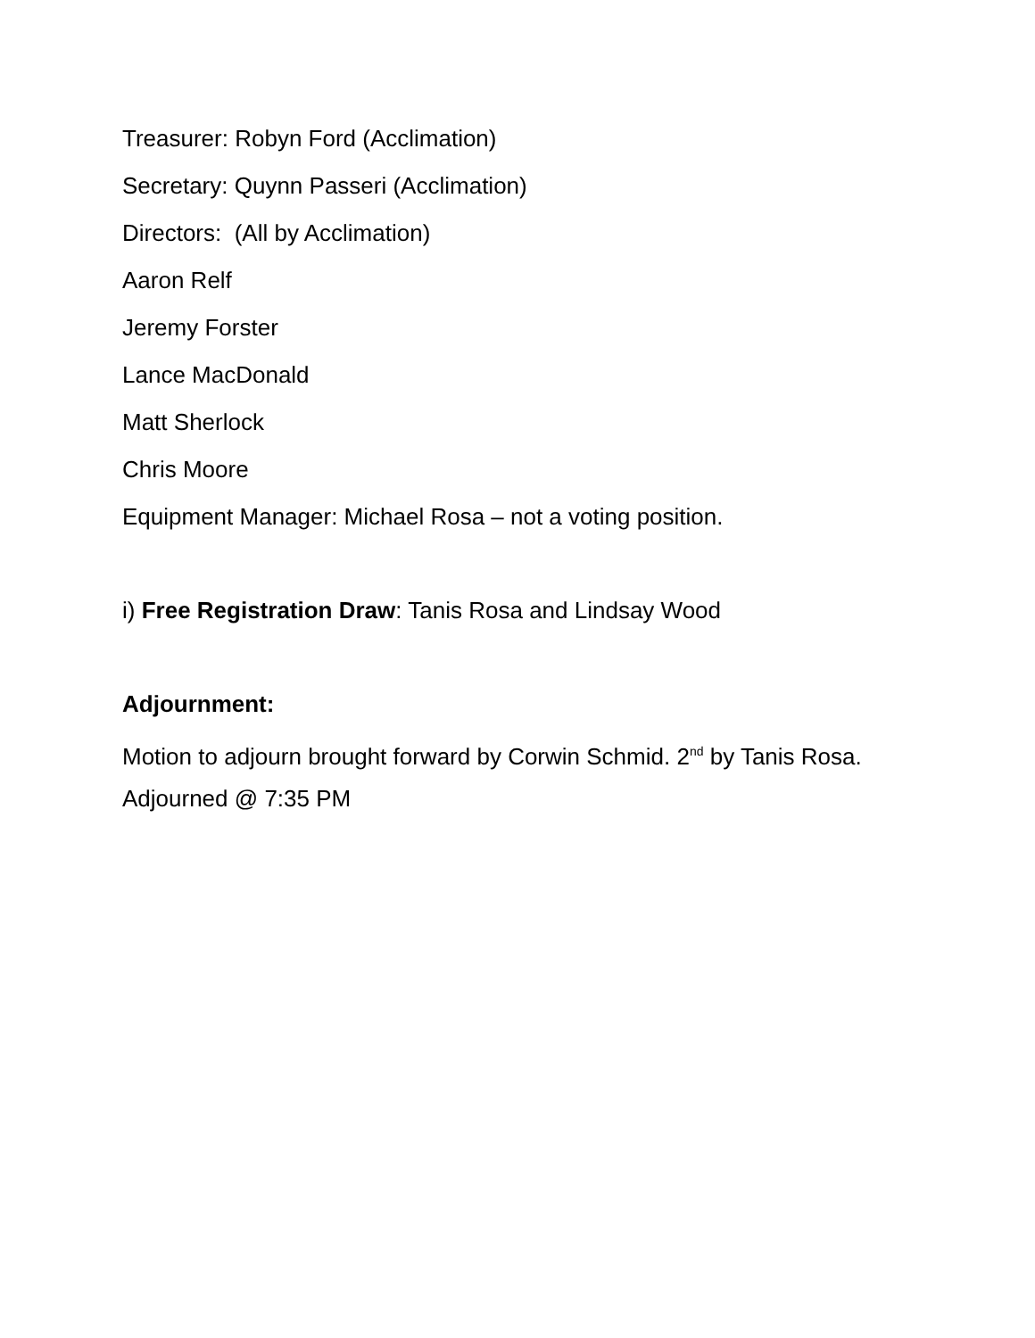Treasurer: Robyn Ford (Acclimation)
Secretary: Quynn Passeri (Acclimation)
Directors: (All by Acclimation)
Aaron Relf
Jeremy Forster
Lance MacDonald
Matt Sherlock
Chris Moore
Equipment Manager: Michael Rosa – not a voting position.
i) Free Registration Draw: Tanis Rosa and Lindsay Wood
Adjournment:
Motion to adjourn brought forward by Corwin Schmid. 2<sup>nd</sup> by Tanis Rosa.
Adjourned @ 7:35 PM